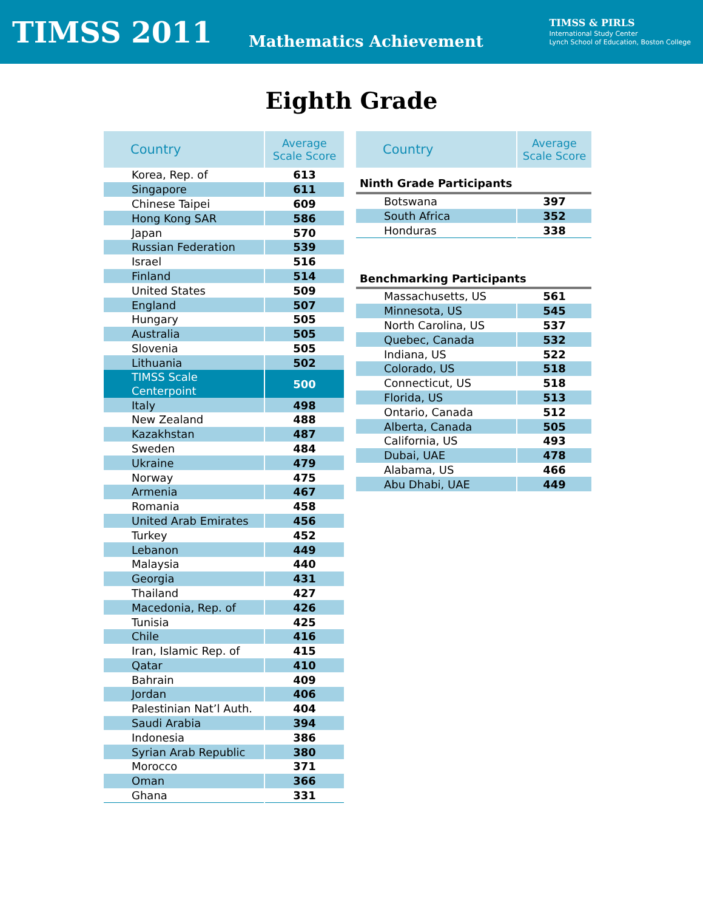TIMSS 2011 Mathematics Achievement
TIMSS & PIRLS
International Study Center
Lynch School of Education, Boston College
Eighth Grade
| Country | Average Scale Score |
| --- | --- |
| Korea, Rep. of | 613 |
| Singapore | 611 |
| Chinese Taipei | 609 |
| Hong Kong SAR | 586 |
| Japan | 570 |
| Russian Federation | 539 |
| Israel | 516 |
| Finland | 514 |
| United States | 509 |
| England | 507 |
| Hungary | 505 |
| Australia | 505 |
| Slovenia | 505 |
| Lithuania | 502 |
| TIMSS Scale Centerpoint | 500 |
| Italy | 498 |
| New Zealand | 488 |
| Kazakhstan | 487 |
| Sweden | 484 |
| Ukraine | 479 |
| Norway | 475 |
| Armenia | 467 |
| Romania | 458 |
| United Arab Emirates | 456 |
| Turkey | 452 |
| Lebanon | 449 |
| Malaysia | 440 |
| Georgia | 431 |
| Thailand | 427 |
| Macedonia, Rep. of | 426 |
| Tunisia | 425 |
| Chile | 416 |
| Iran, Islamic Rep. of | 415 |
| Qatar | 410 |
| Bahrain | 409 |
| Jordan | 406 |
| Palestinian Nat’l Auth. | 404 |
| Saudi Arabia | 394 |
| Indonesia | 386 |
| Syrian Arab Republic | 380 |
| Morocco | 371 |
| Oman | 366 |
| Ghana | 331 |
| Country | Average Scale Score |
| --- | --- |
| Ninth Grade Participants | |
| Botswana | 397 |
| South Africa | 352 |
| Honduras | 338 |
| Benchmarking Participants | |
| Massachusetts, US | 561 |
| Minnesota, US | 545 |
| North Carolina, US | 537 |
| Quebec, Canada | 532 |
| Indiana, US | 522 |
| Colorado, US | 518 |
| Connecticut, US | 518 |
| Florida, US | 513 |
| Ontario, Canada | 512 |
| Alberta, Canada | 505 |
| California, US | 493 |
| Dubai, UAE | 478 |
| Alabama, US | 466 |
| Abu Dhabi, UAE | 449 |